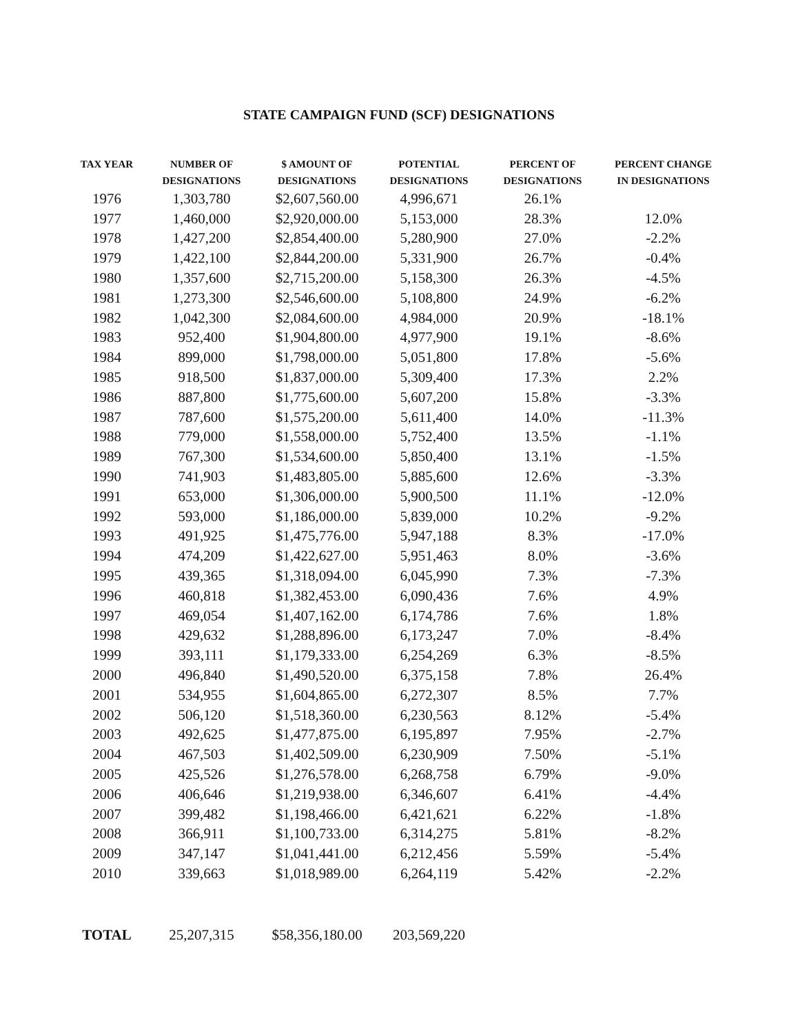STATE CAMPAIGN FUND (SCF) DESIGNATIONS
| TAX YEAR | NUMBER OF DESIGNATIONS | $ AMOUNT OF DESIGNATIONS | POTENTIAL DESIGNATIONS | PERCENT OF DESIGNATIONS | PERCENT CHANGE IN DESIGNATIONS |
| --- | --- | --- | --- | --- | --- |
| 1976 | 1,303,780 | $2,607,560.00 | 4,996,671 | 26.1% | |
| 1977 | 1,460,000 | $2,920,000.00 | 5,153,000 | 28.3% | 12.0% |
| 1978 | 1,427,200 | $2,854,400.00 | 5,280,900 | 27.0% | -2.2% |
| 1979 | 1,422,100 | $2,844,200.00 | 5,331,900 | 26.7% | -0.4% |
| 1980 | 1,357,600 | $2,715,200.00 | 5,158,300 | 26.3% | -4.5% |
| 1981 | 1,273,300 | $2,546,600.00 | 5,108,800 | 24.9% | -6.2% |
| 1982 | 1,042,300 | $2,084,600.00 | 4,984,000 | 20.9% | -18.1% |
| 1983 | 952,400 | $1,904,800.00 | 4,977,900 | 19.1% | -8.6% |
| 1984 | 899,000 | $1,798,000.00 | 5,051,800 | 17.8% | -5.6% |
| 1985 | 918,500 | $1,837,000.00 | 5,309,400 | 17.3% | 2.2% |
| 1986 | 887,800 | $1,775,600.00 | 5,607,200 | 15.8% | -3.3% |
| 1987 | 787,600 | $1,575,200.00 | 5,611,400 | 14.0% | -11.3% |
| 1988 | 779,000 | $1,558,000.00 | 5,752,400 | 13.5% | -1.1% |
| 1989 | 767,300 | $1,534,600.00 | 5,850,400 | 13.1% | -1.5% |
| 1990 | 741,903 | $1,483,805.00 | 5,885,600 | 12.6% | -3.3% |
| 1991 | 653,000 | $1,306,000.00 | 5,900,500 | 11.1% | -12.0% |
| 1992 | 593,000 | $1,186,000.00 | 5,839,000 | 10.2% | -9.2% |
| 1993 | 491,925 | $1,475,776.00 | 5,947,188 | 8.3% | -17.0% |
| 1994 | 474,209 | $1,422,627.00 | 5,951,463 | 8.0% | -3.6% |
| 1995 | 439,365 | $1,318,094.00 | 6,045,990 | 7.3% | -7.3% |
| 1996 | 460,818 | $1,382,453.00 | 6,090,436 | 7.6% | 4.9% |
| 1997 | 469,054 | $1,407,162.00 | 6,174,786 | 7.6% | 1.8% |
| 1998 | 429,632 | $1,288,896.00 | 6,173,247 | 7.0% | -8.4% |
| 1999 | 393,111 | $1,179,333.00 | 6,254,269 | 6.3% | -8.5% |
| 2000 | 496,840 | $1,490,520.00 | 6,375,158 | 7.8% | 26.4% |
| 2001 | 534,955 | $1,604,865.00 | 6,272,307 | 8.5% | 7.7% |
| 2002 | 506,120 | $1,518,360.00 | 6,230,563 | 8.12% | -5.4% |
| 2003 | 492,625 | $1,477,875.00 | 6,195,897 | 7.95% | -2.7% |
| 2004 | 467,503 | $1,402,509.00 | 6,230,909 | 7.50% | -5.1% |
| 2005 | 425,526 | $1,276,578.00 | 6,268,758 | 6.79% | -9.0% |
| 2006 | 406,646 | $1,219,938.00 | 6,346,607 | 6.41% | -4.4% |
| 2007 | 399,482 | $1,198,466.00 | 6,421,621 | 6.22% | -1.8% |
| 2008 | 366,911 | $1,100,733.00 | 6,314,275 | 5.81% | -8.2% |
| 2009 | 347,147 | $1,041,441.00 | 6,212,456 | 5.59% | -5.4% |
| 2010 | 339,663 | $1,018,989.00 | 6,264,119 | 5.42% | -2.2% |
| TOTAL | 25,207,315 | $58,356,180.00 | 203,569,220 | | |